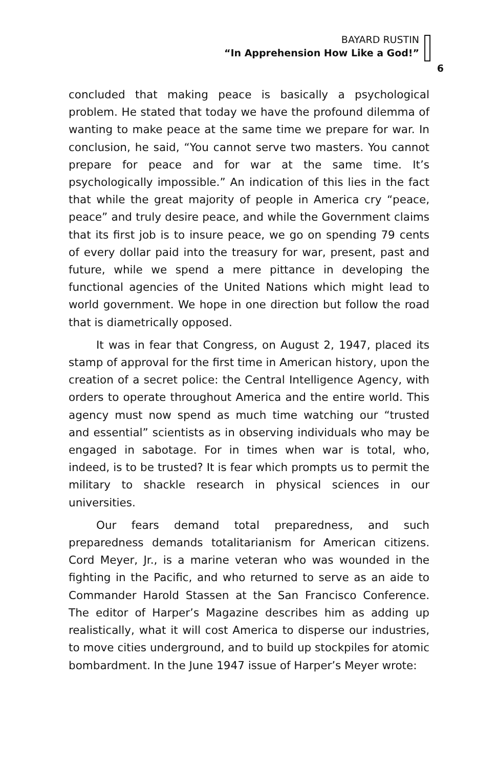BAYARD RUSTIN
“In Apprehension How Like a God!”
6
concluded that making peace is basically a psychological problem. He stated that today we have the profound dilemma of wanting to make peace at the same time we prepare for war. In conclusion, he said, “You cannot serve two masters. You cannot prepare for peace and for war at the same time. It’s psychologically impossible.” An indication of this lies in the fact that while the great majority of people in America cry “peace, peace” and truly desire peace, and while the Government claims that its first job is to insure peace, we go on spending 79 cents of every dollar paid into the treasury for war, present, past and future, while we spend a mere pittance in developing the functional agencies of the United Nations which might lead to world government. We hope in one direction but follow the road that is diametrically opposed.
It was in fear that Congress, on August 2, 1947, placed its stamp of approval for the first time in American history, upon the creation of a secret police: the Central Intelligence Agency, with orders to operate throughout America and the entire world. This agency must now spend as much time watching our “trusted and essential” scientists as in observing individuals who may be engaged in sabotage. For in times when war is total, who, indeed, is to be trusted? It is fear which prompts us to permit the military to shackle research in physical sciences in our universities.
Our fears demand total preparedness, and such preparedness demands totalitarianism for American citizens. Cord Meyer, Jr., is a marine veteran who was wounded in the fighting in the Pacific, and who returned to serve as an aide to Commander Harold Stassen at the San Francisco Conference. The editor of Harper’s Magazine describes him as adding up realistically, what it will cost America to disperse our industries, to move cities underground, and to build up stockpiles for atomic bombardment. In the June 1947 issue of Harper’s Meyer wrote: